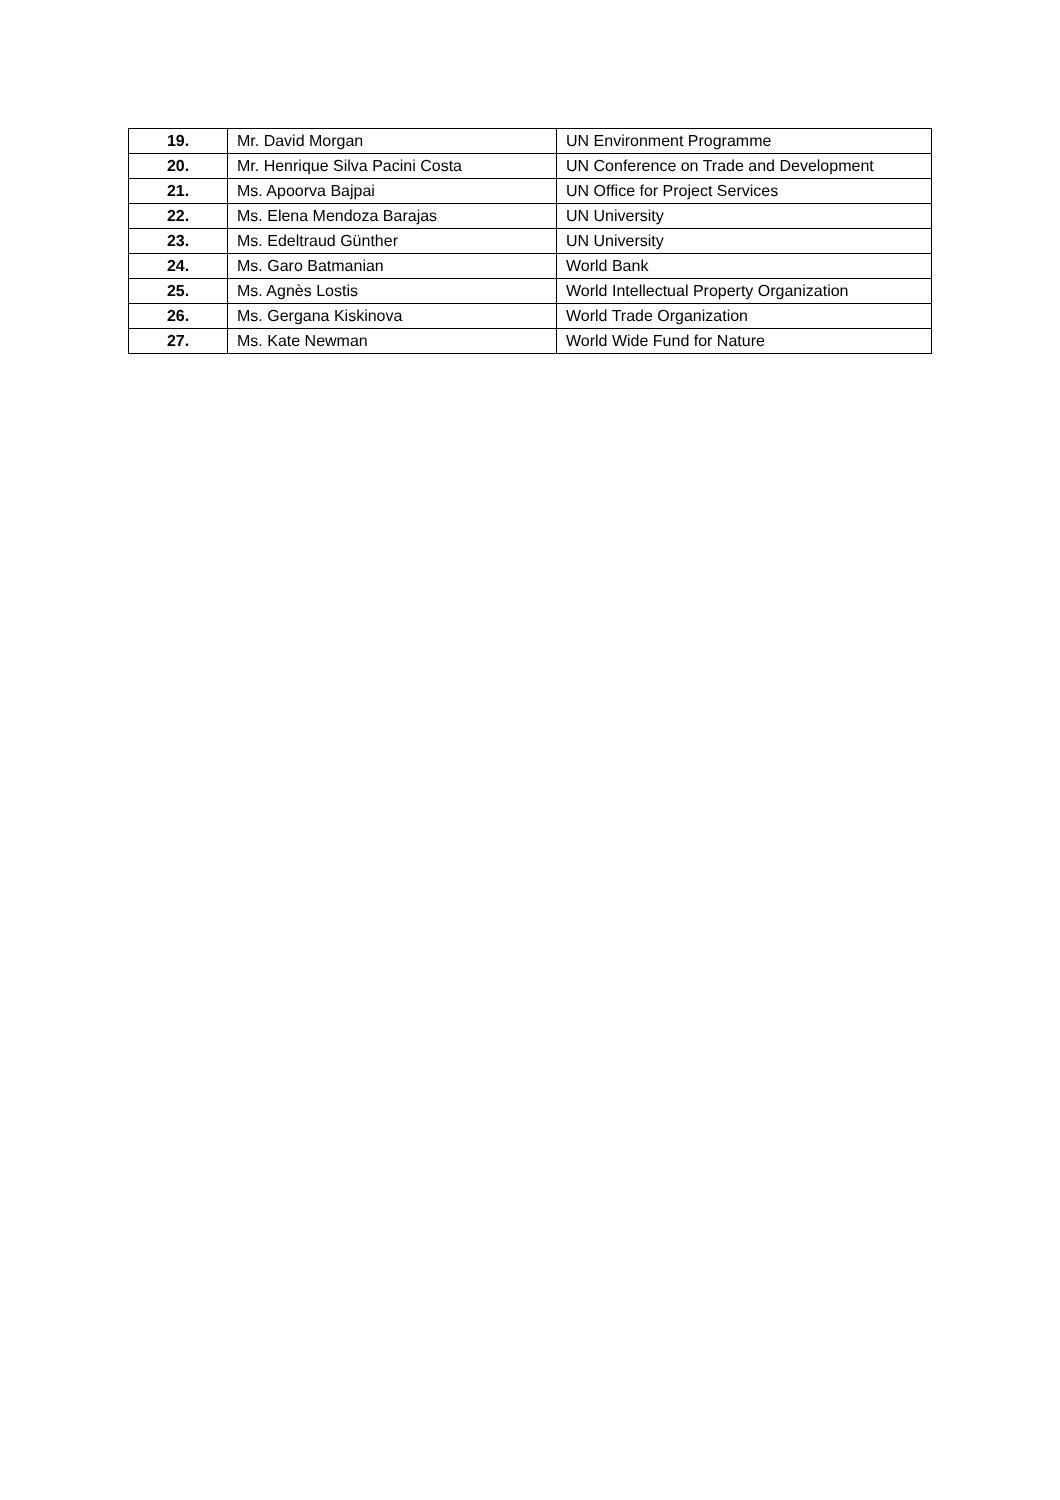| 19. | Mr. David Morgan | UN Environment Programme |
| 20. | Mr. Henrique Silva Pacini Costa | UN Conference on Trade and Development |
| 21. | Ms. Apoorva Bajpai | UN Office for Project Services |
| 22. | Ms. Elena Mendoza Barajas | UN University |
| 23. | Ms. Edeltraud Günther | UN University |
| 24. | Ms. Garo Batmanian | World Bank |
| 25. | Ms. Agnès Lostis | World Intellectual Property Organization |
| 26. | Ms. Gergana Kiskinova | World Trade Organization |
| 27. | Ms. Kate Newman | World Wide Fund for Nature |